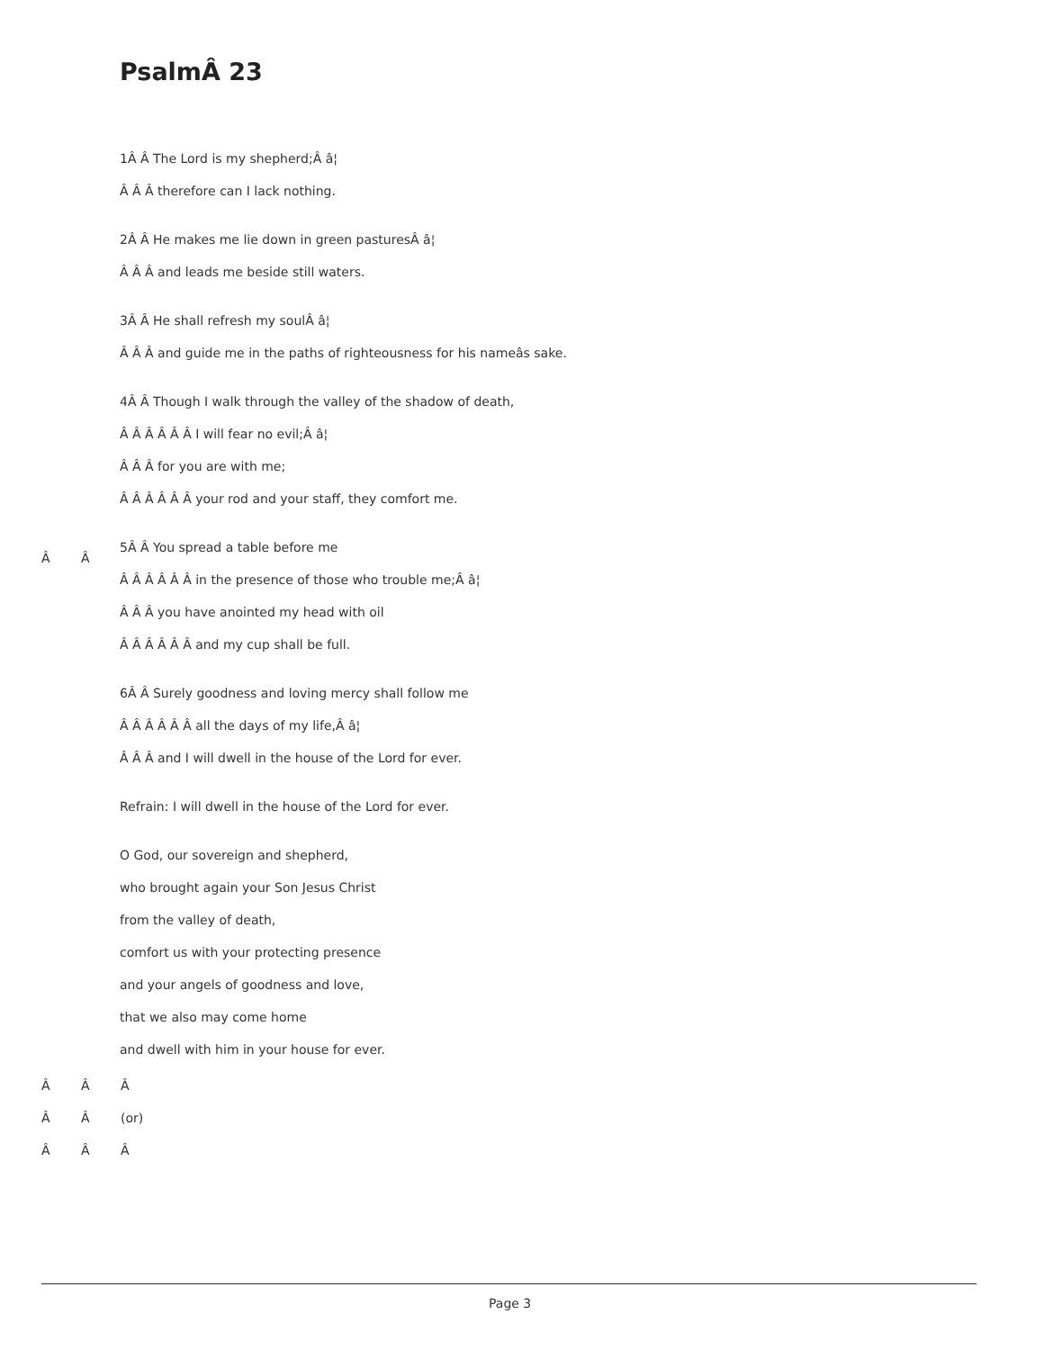PsalmÂ 23
1Â Â The Lord is my shepherd;Â â¦
Â Â Â therefore can I lack nothing.
2Â Â He makes me lie down in green pasturesÂ â¦
Â Â Â and leads me beside still waters.
3Â Â He shall refresh my soulÂ â¦
Â Â Â and guide me in the paths of righteousness for his nameâs sake.
4Â Â Though I walk through the valley of the shadow of death,
Â Â Â Â Â Â I will fear no evil;Â â¦
Â Â Â for you are with me;
Â Â Â Â Â Â your rod and your staff, they comfort me.
5Â Â You spread a table before me
Â Â Â Â Â Â in the presence of those who trouble me;Â â¦
Â Â Â you have anointed my head with oil
Â Â Â Â Â Â and my cup shall be full.
6Â Â Surely goodness and loving mercy shall follow me
Â Â Â Â Â Â all the days of my life,Â â¦
Â Â Â and I will dwell in the house of the Lord for ever.
Refrain: I will dwell in the house of the Lord for ever.
O God, our sovereign and shepherd,
who brought again your Son Jesus Christ
from the valley of death,
comfort us with your protecting presence
and your angels of goodness and love,
that we also may come home
and dwell with him in your house for ever.
Â Â
Â Â Â
Â Â (or)
Â Â Â
Page 3